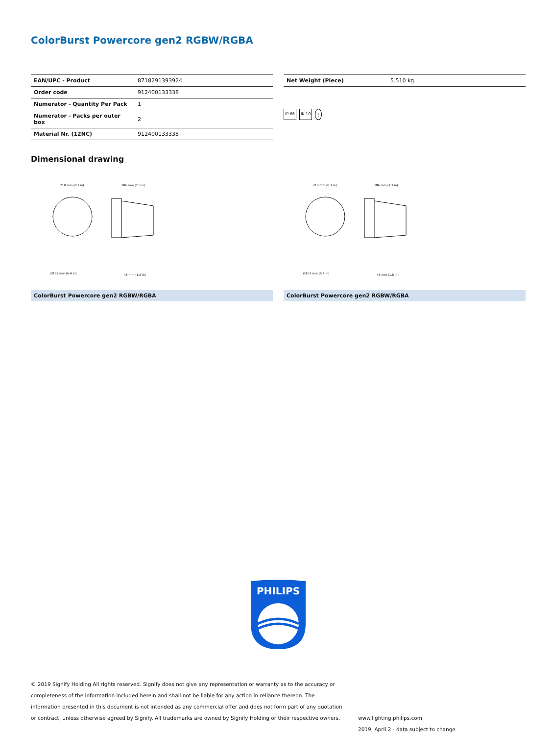ColorBurst Powercore gen2 RGBW/RGBA
| EAN/UPC - Product | 8718291393924 |
| Order code | 912400133338 |
| Numerator - Quantity Per Pack | 1 |
| Numerator - Packs per outer box | 2 |
| Material Nr. (12NC) | 912400133338 |
| Net Weight (Piece) | 5.510 kg |
IP 66 IK 10 ⏚
Dimensional drawing
210 mm (8.3 in)
186 mm (7.3 in)
Ø163 mm (6.4 in)
45 mm (1.8 in)
ColorBurst Powercore gen2 RGBW/RGBA
210 mm (8.3 in)
186 mm (7.3 in)
Ø163 mm (6.4 in)
45 mm (1.8 in)
ColorBurst Powercore gen2 RGBW/RGBA
PHILIPS
© 2019 Signify Holding All rights reserved. Signify does not give any representation or warranty as to the accuracy or completeness of the information included herein and shall not be liable for any action in reliance thereon. The information presented in this document is not intended as any commercial offer and does not form part of any quotation or contract, unless otherwise agreed by Signify. All trademarks are owned by Signify Holding or their respective owners.
www.lighting.philips.com
2019, April 2 - data subject to change